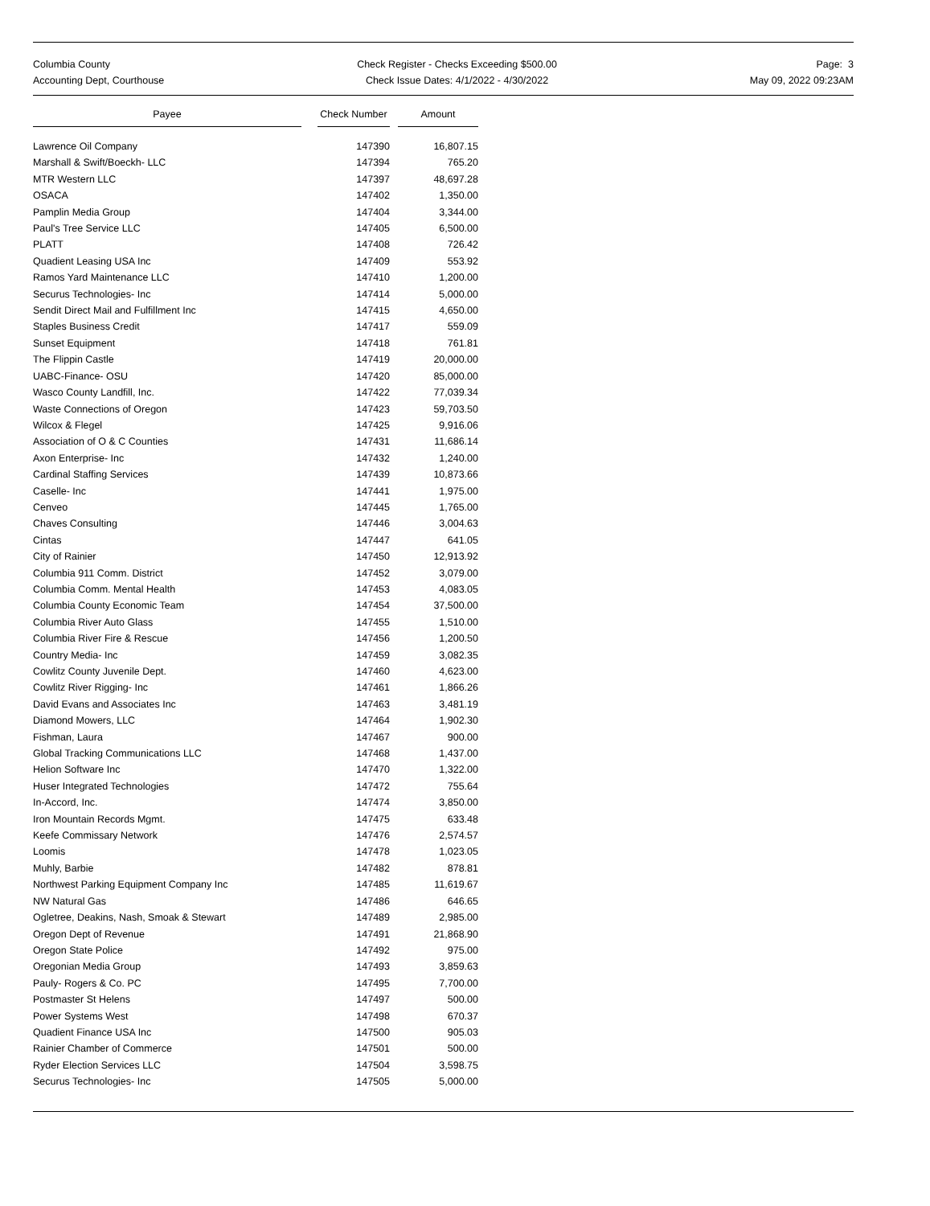Columbia County
Accounting Dept, Courthouse
Check Register - Checks Exceeding $500.00
Check Issue Dates: 4/1/2022 - 4/30/2022
Page: 3
May 09, 2022 09:23AM
| Payee | | Check Number | | Amount |
| --- | --- | --- | --- | --- |
| Lawrence Oil Company | | 147390 | | 16,807.15 |
| Marshall & Swift/Boeckh- LLC | | 147394 | | 765.20 |
| MTR Western LLC | | 147397 | | 48,697.28 |
| OSACA | | 147402 | | 1,350.00 |
| Pamplin Media Group | | 147404 | | 3,344.00 |
| Paul's Tree Service LLC | | 147405 | | 6,500.00 |
| PLATT | | 147408 | | 726.42 |
| Quadient Leasing USA Inc | | 147409 | | 553.92 |
| Ramos Yard Maintenance LLC | | 147410 | | 1,200.00 |
| Securus Technologies- Inc | | 147414 | | 5,000.00 |
| Sendit Direct Mail and Fulfillment Inc | | 147415 | | 4,650.00 |
| Staples Business Credit | | 147417 | | 559.09 |
| Sunset Equipment | | 147418 | | 761.81 |
| The Flippin Castle | | 147419 | | 20,000.00 |
| UABC-Finance- OSU | | 147420 | | 85,000.00 |
| Wasco County Landfill, Inc. | | 147422 | | 77,039.34 |
| Waste Connections of Oregon | | 147423 | | 59,703.50 |
| Wilcox & Flegel | | 147425 | | 9,916.06 |
| Association of O & C Counties | | 147431 | | 11,686.14 |
| Axon Enterprise- Inc | | 147432 | | 1,240.00 |
| Cardinal Staffing Services | | 147439 | | 10,873.66 |
| Caselle- Inc | | 147441 | | 1,975.00 |
| Cenveo | | 147445 | | 1,765.00 |
| Chaves Consulting | | 147446 | | 3,004.63 |
| Cintas | | 147447 | | 641.05 |
| City of Rainier | | 147450 | | 12,913.92 |
| Columbia 911 Comm. District | | 147452 | | 3,079.00 |
| Columbia Comm. Mental Health | | 147453 | | 4,083.05 |
| Columbia County Economic Team | | 147454 | | 37,500.00 |
| Columbia River Auto Glass | | 147455 | | 1,510.00 |
| Columbia River Fire & Rescue | | 147456 | | 1,200.50 |
| Country Media- Inc | | 147459 | | 3,082.35 |
| Cowlitz County Juvenile Dept. | | 147460 | | 4,623.00 |
| Cowlitz River Rigging- Inc | | 147461 | | 1,866.26 |
| David Evans and Associates Inc | | 147463 | | 3,481.19 |
| Diamond Mowers, LLC | | 147464 | | 1,902.30 |
| Fishman, Laura | | 147467 | | 900.00 |
| Global Tracking Communications LLC | | 147468 | | 1,437.00 |
| Helion Software Inc | | 147470 | | 1,322.00 |
| Huser Integrated Technologies | | 147472 | | 755.64 |
| In-Accord, Inc. | | 147474 | | 3,850.00 |
| Iron Mountain Records Mgmt. | | 147475 | | 633.48 |
| Keefe Commissary Network | | 147476 | | 2,574.57 |
| Loomis | | 147478 | | 1,023.05 |
| Muhly, Barbie | | 147482 | | 878.81 |
| Northwest Parking Equipment Company Inc | | 147485 | | 11,619.67 |
| NW Natural Gas | | 147486 | | 646.65 |
| Ogletree, Deakins, Nash, Smoak & Stewart | | 147489 | | 2,985.00 |
| Oregon Dept of Revenue | | 147491 | | 21,868.90 |
| Oregon State Police | | 147492 | | 975.00 |
| Oregonian Media Group | | 147493 | | 3,859.63 |
| Pauly- Rogers & Co. PC | | 147495 | | 7,700.00 |
| Postmaster St Helens | | 147497 | | 500.00 |
| Power Systems West | | 147498 | | 670.37 |
| Quadient Finance USA Inc | | 147500 | | 905.03 |
| Rainier Chamber of Commerce | | 147501 | | 500.00 |
| Ryder Election Services LLC | | 147504 | | 3,598.75 |
| Securus Technologies- Inc | | 147505 | | 5,000.00 |